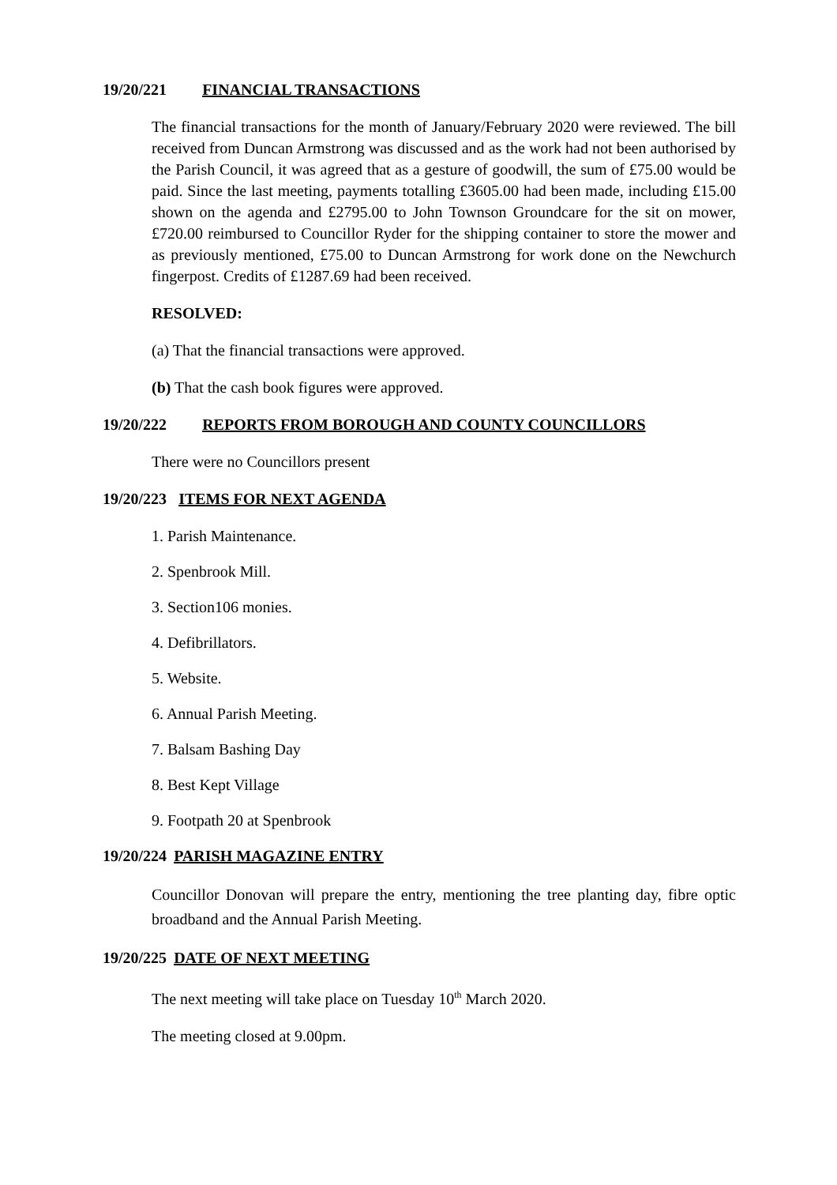19/20/221 FINANCIAL TRANSACTIONS
The financial transactions for the month of January/February 2020 were reviewed. The bill received from Duncan Armstrong was discussed and as the work had not been authorised by the Parish Council, it was agreed that as a gesture of goodwill, the sum of £75.00 would be paid. Since the last meeting, payments totalling £3605.00 had been made, including £15.00 shown on the agenda and £2795.00 to John Townson Groundcare for the sit on mower, £720.00 reimbursed to Councillor Ryder for the shipping container to store the mower and as previously mentioned, £75.00 to Duncan Armstrong for work done on the Newchurch fingerpost. Credits of £1287.69 had been received.
RESOLVED:
(a) That the financial transactions were approved.
(b) That the cash book figures were approved.
19/20/222 REPORTS FROM BOROUGH AND COUNTY COUNCILLORS
There were no Councillors present
19/20/223 ITEMS FOR NEXT AGENDA
1. Parish Maintenance.
2. Spenbrook Mill.
3. Section106 monies.
4. Defibrillators.
5. Website.
6. Annual Parish Meeting.
7. Balsam Bashing Day
8. Best Kept Village
9. Footpath 20 at Spenbrook
19/20/224 PARISH MAGAZINE ENTRY
Councillor Donovan will prepare the entry, mentioning the tree planting day, fibre optic broadband and the Annual Parish Meeting.
19/20/225 DATE OF NEXT MEETING
The next meeting will take place on Tuesday 10<sup>th</sup> March 2020.
The meeting closed at 9.00pm.